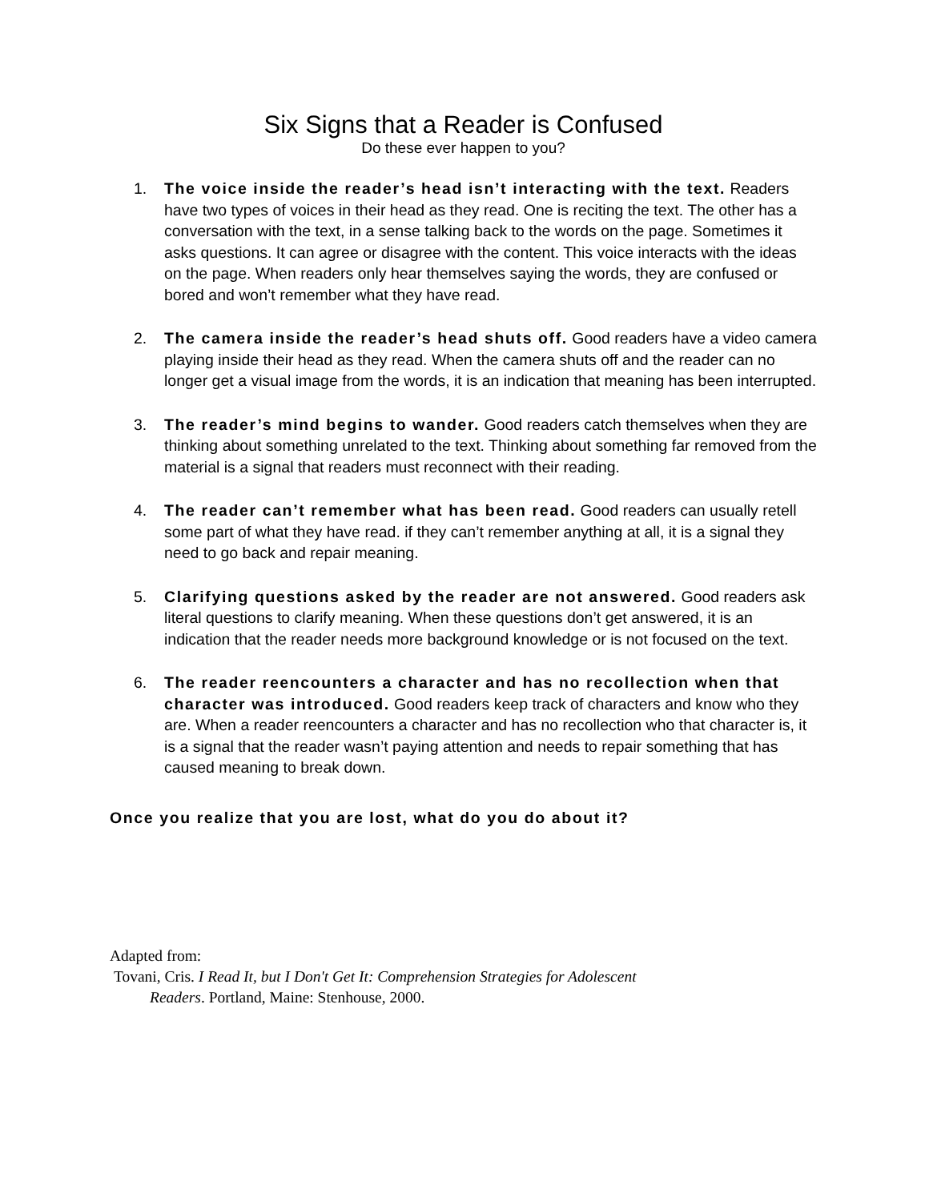Six Signs that a Reader is Confused
Do these ever happen to you?
1. The voice inside the reader’s head isn’t interacting with the text. Readers have two types of voices in their head as they read. One is reciting the text. The other has a conversation with the text, in a sense talking back to the words on the page. Sometimes it asks questions. It can agree or disagree with the content. This voice interacts with the ideas on the page. When readers only hear themselves saying the words, they are confused or bored and won’t remember what they have read.
2. The camera inside the reader’s head shuts off. Good readers have a video camera playing inside their head as they read. When the camera shuts off and the reader can no longer get a visual image from the words, it is an indication that meaning has been interrupted.
3. The reader’s mind begins to wander. Good readers catch themselves when they are thinking about something unrelated to the text. Thinking about something far removed from the material is a signal that readers must reconnect with their reading.
4. The reader can’t remember what has been read. Good readers can usually retell some part of what they have read. if they can’t remember anything at all, it is a signal they need to go back and repair meaning.
5. Clarifying questions asked by the reader are not answered. Good readers ask literal questions to clarify meaning. When these questions don’t get answered, it is an indication that the reader needs more background knowledge or is not focused on the text.
6. The reader reencounters a character and has no recollection when that character was introduced. Good readers keep track of characters and know who they are. When a reader reencounters a character and has no recollection who that character is, it is a signal that the reader wasn’t paying attention and needs to repair something that has caused meaning to break down.
Once you realize that you are lost, what do you do about it?
Adapted from:
Tovani, Cris. I Read It, but I Don't Get It: Comprehension Strategies for Adolescent
Readers. Portland, Maine: Stenhouse, 2000.